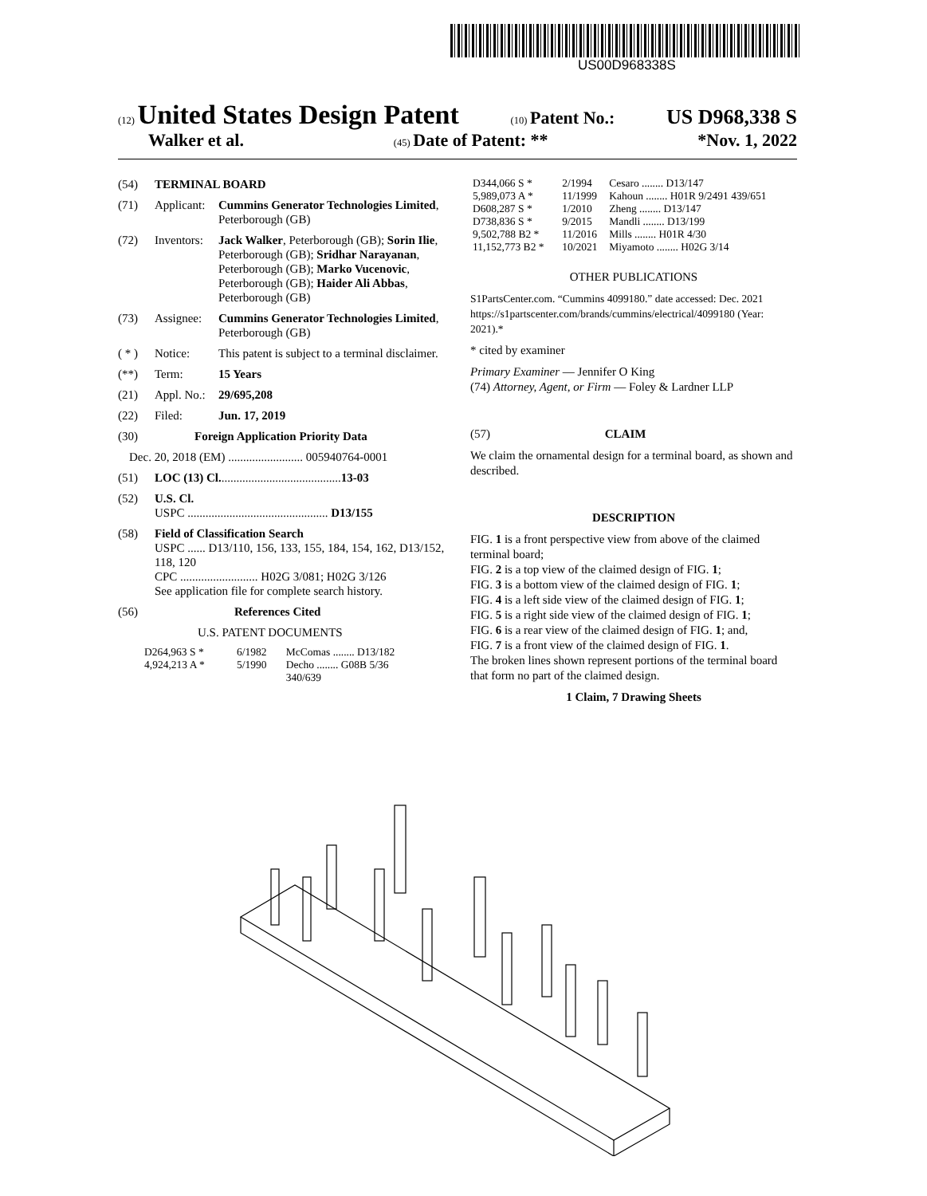US00D968338S
(12) United States Design Patent (10) Patent No.: US D968,338 S
Walker et al. (45) Date of Patent: ** *Nov. 1, 2022
(54) TERMINAL BOARD
(71) Applicant: Cummins Generator Technologies Limited, Peterborough (GB)
(72) Inventors: Jack Walker, Peterborough (GB); Sorin Ilie, Peterborough (GB); Sridhar Narayanan, Peterborough (GB); Marko Vucenovic, Peterborough (GB); Haider Ali Abbas, Peterborough (GB)
(73) Assignee: Cummins Generator Technologies Limited, Peterborough (GB)
( * ) Notice: This patent is subject to a terminal disclaimer.
(**) Term: 15 Years
(21) Appl. No.: 29/695,208
(22) Filed: Jun. 17, 2019
(30) Foreign Application Priority Data
Dec. 20, 2018 (EM) ......................... 005940764-0001
(51) LOC (13) Cl. ........................................ 13-03
(52) U.S. Cl.
USPC ............................................... D13/155
(58) Field of Classification Search
USPC ...... D13/110, 156, 133, 155, 184, 154, 162, D13/152, 118, 120
CPC .......................... H02G 3/081; H02G 3/126
See application file for complete search history.
(56) References Cited
U.S. PATENT DOCUMENTS
| D264,963 S * | 6/1982 | McComas ........ D13/182 |
| 4,924,213 A * | 5/1990 | Decho ........ G08B 5/36 340/639 |
| D344,066 S * | 2/1994 | Cesaro ........ D13/147 |
| 5,989,073 A * | 11/1999 | Kahoun ........ H01R 9/2491 439/651 |
| D608,287 S * | 1/2010 | Zheng ........ D13/147 |
| D738,836 S * | 9/2015 | Mandli ........ D13/199 |
| 9,502,788 B2 * | 11/2016 | Mills ........ H01R 4/30 |
| 11,152,773 B2 * | 10/2021 | Miyamoto ........ H02G 3/14 |
OTHER PUBLICATIONS
S1PartsCenter.com. “Cummins 4099180.” date accessed: Dec. 2021 https://s1partscenter.com/brands/cummins/electrical/4099180 (Year: 2021).*
* cited by examiner
Primary Examiner — Jennifer O King
(74) Attorney, Agent, or Firm — Foley & Lardner LLP
(57) CLAIM
We claim the ornamental design for a terminal board, as shown and described.
DESCRIPTION
FIG. 1 is a front perspective view from above of the claimed terminal board;
FIG. 2 is a top view of the claimed design of FIG. 1;
FIG. 3 is a bottom view of the claimed design of FIG. 1;
FIG. 4 is a left side view of the claimed design of FIG. 1;
FIG. 5 is a right side view of the claimed design of FIG. 1;
FIG. 6 is a rear view of the claimed design of FIG. 1; and,
FIG. 7 is a front view of the claimed design of FIG. 1.
The broken lines shown represent portions of the terminal board that form no part of the claimed design.
1 Claim, 7 Drawing Sheets